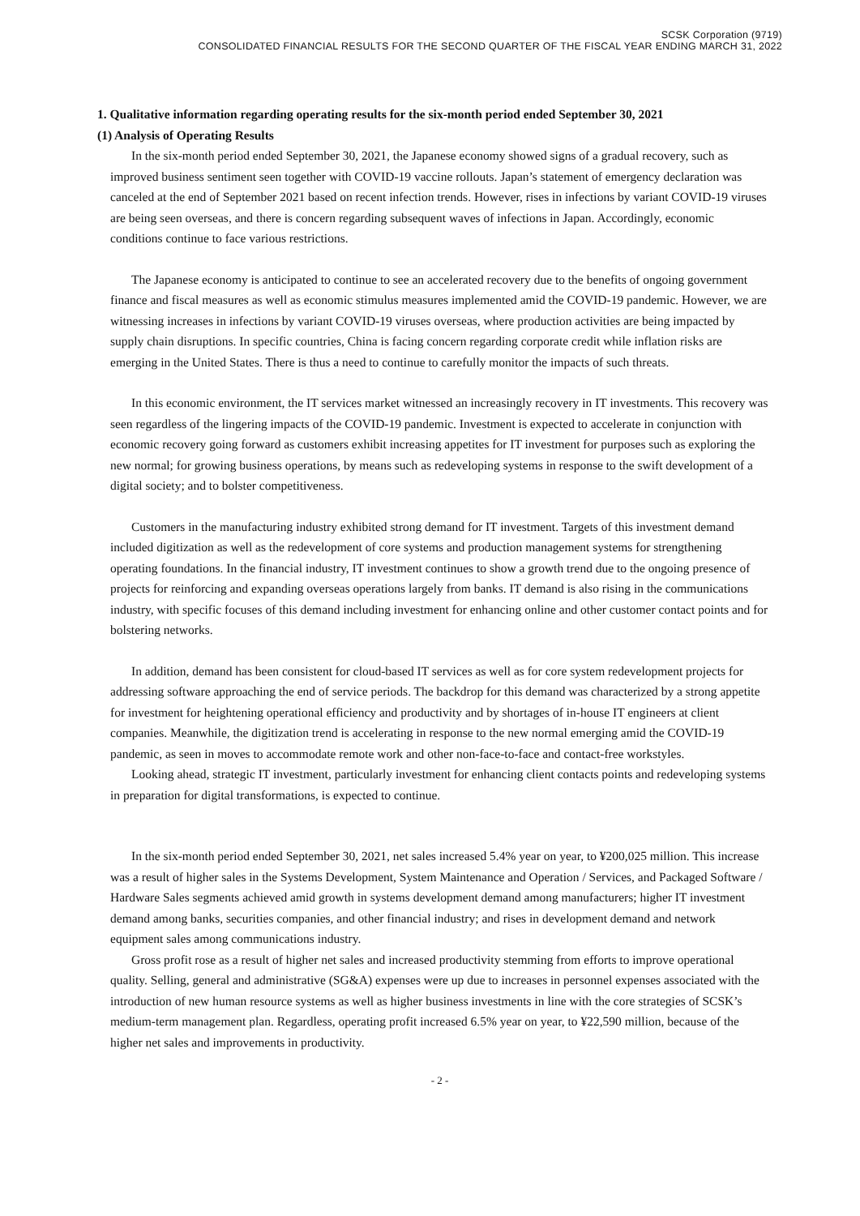SCSK Corporation (9719)
CONSOLIDATED FINANCIAL RESULTS FOR THE SECOND QUARTER OF THE FISCAL YEAR ENDING MARCH 31, 2022
1. Qualitative information regarding operating results for the six-month period ended September 30, 2021
(1) Analysis of Operating Results
In the six-month period ended September 30, 2021, the Japanese economy showed signs of a gradual recovery, such as improved business sentiment seen together with COVID-19 vaccine rollouts. Japan’s statement of emergency declaration was canceled at the end of September 2021 based on recent infection trends. However, rises in infections by variant COVID-19 viruses are being seen overseas, and there is concern regarding subsequent waves of infections in Japan. Accordingly, economic conditions continue to face various restrictions.
The Japanese economy is anticipated to continue to see an accelerated recovery due to the benefits of ongoing government finance and fiscal measures as well as economic stimulus measures implemented amid the COVID-19 pandemic. However, we are witnessing increases in infections by variant COVID-19 viruses overseas, where production activities are being impacted by supply chain disruptions. In specific countries, China is facing concern regarding corporate credit while inflation risks are emerging in the United States. There is thus a need to continue to carefully monitor the impacts of such threats.
In this economic environment, the IT services market witnessed an increasingly recovery in IT investments. This recovery was seen regardless of the lingering impacts of the COVID-19 pandemic. Investment is expected to accelerate in conjunction with economic recovery going forward as customers exhibit increasing appetites for IT investment for purposes such as exploring the new normal; for growing business operations, by means such as redeveloping systems in response to the swift development of a digital society; and to bolster competitiveness.
Customers in the manufacturing industry exhibited strong demand for IT investment. Targets of this investment demand included digitization as well as the redevelopment of core systems and production management systems for strengthening operating foundations. In the financial industry, IT investment continues to show a growth trend due to the ongoing presence of projects for reinforcing and expanding overseas operations largely from banks. IT demand is also rising in the communications industry, with specific focuses of this demand including investment for enhancing online and other customer contact points and for bolstering networks.
In addition, demand has been consistent for cloud-based IT services as well as for core system redevelopment projects for addressing software approaching the end of service periods. The backdrop for this demand was characterized by a strong appetite for investment for heightening operational efficiency and productivity and by shortages of in-house IT engineers at client companies. Meanwhile, the digitization trend is accelerating in response to the new normal emerging amid the COVID-19 pandemic, as seen in moves to accommodate remote work and other non-face-to-face and contact-free workstyles.
Looking ahead, strategic IT investment, particularly investment for enhancing client contacts points and redeveloping systems in preparation for digital transformations, is expected to continue.
In the six-month period ended September 30, 2021, net sales increased 5.4% year on year, to ¥200,025 million. This increase was a result of higher sales in the Systems Development, System Maintenance and Operation / Services, and Packaged Software / Hardware Sales segments achieved amid growth in systems development demand among manufacturers; higher IT investment demand among banks, securities companies, and other financial industry; and rises in development demand and network equipment sales among communications industry.
Gross profit rose as a result of higher net sales and increased productivity stemming from efforts to improve operational quality. Selling, general and administrative (SG&A) expenses were up due to increases in personnel expenses associated with the introduction of new human resource systems as well as higher business investments in line with the core strategies of SCSK’s medium-term management plan. Regardless, operating profit increased 6.5% year on year, to ¥22,590 million, because of the higher net sales and improvements in productivity.
- 2 -